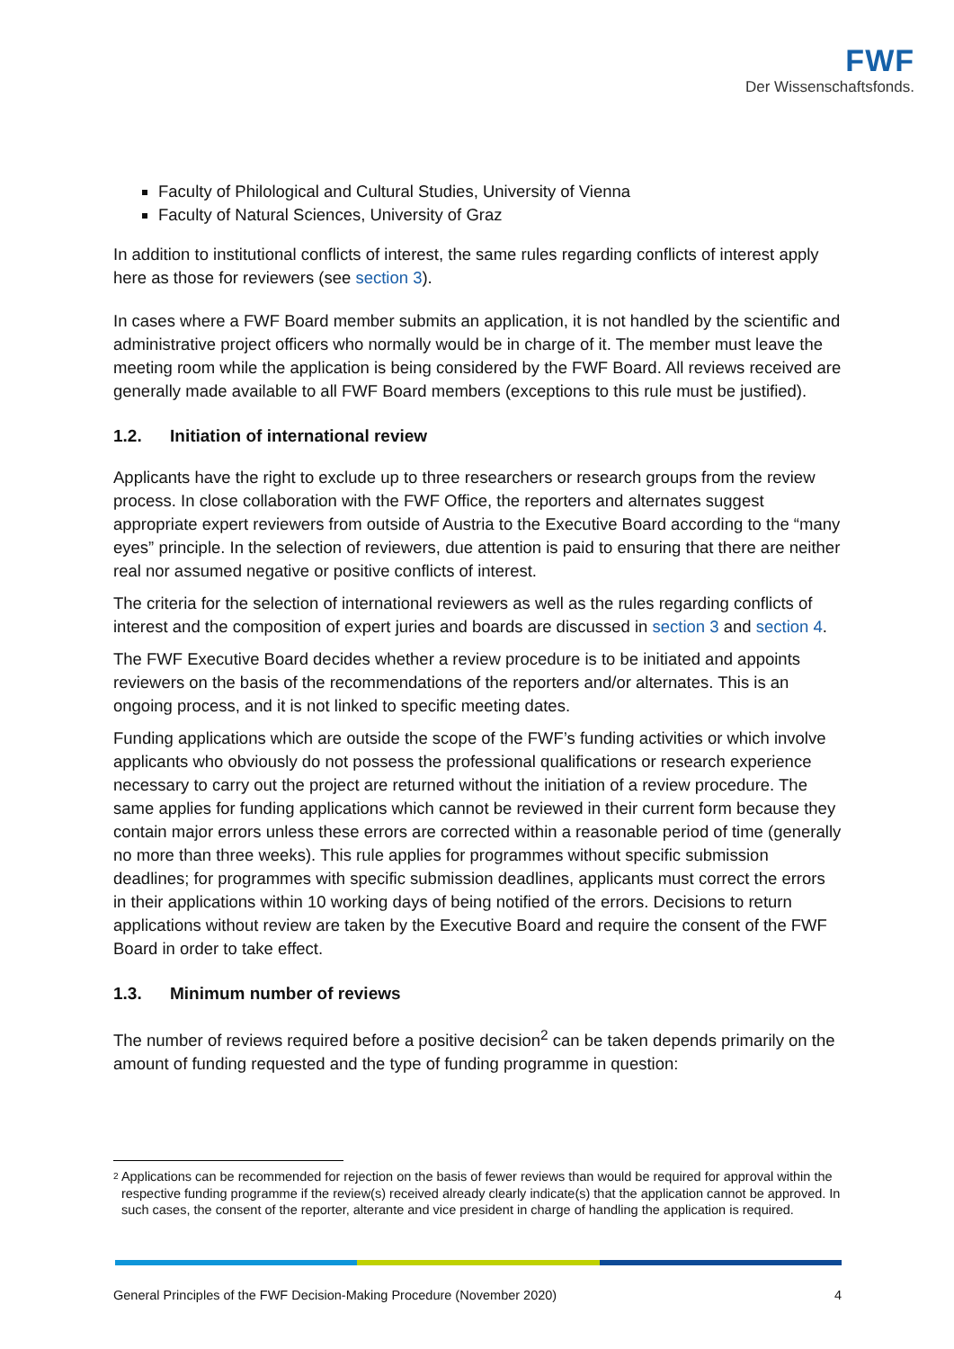FWF
Der Wissenschaftsfonds.
Faculty of Philological and Cultural Studies, University of Vienna
Faculty of Natural Sciences, University of Graz
In addition to institutional conflicts of interest, the same rules regarding conflicts of interest apply here as those for reviewers (see section 3).
In cases where a FWF Board member submits an application, it is not handled by the scientific and administrative project officers who normally would be in charge of it. The member must leave the meeting room while the application is being considered by the FWF Board. All reviews received are generally made available to all FWF Board members (exceptions to this rule must be justified).
1.2. Initiation of international review
Applicants have the right to exclude up to three researchers or research groups from the review process. In close collaboration with the FWF Office, the reporters and alternates suggest appropriate expert reviewers from outside of Austria to the Executive Board according to the “many eyes” principle. In the selection of reviewers, due attention is paid to ensuring that there are neither real nor assumed negative or positive conflicts of interest.
The criteria for the selection of international reviewers as well as the rules regarding conflicts of interest and the composition of expert juries and boards are discussed in section 3 and section 4.
The FWF Executive Board decides whether a review procedure is to be initiated and appoints reviewers on the basis of the recommendations of the reporters and/or alternates. This is an ongoing process, and it is not linked to specific meeting dates.
Funding applications which are outside the scope of the FWF’s funding activities or which involve applicants who obviously do not possess the professional qualifications or research experience necessary to carry out the project are returned without the initiation of a review procedure. The same applies for funding applications which cannot be reviewed in their current form because they contain major errors unless these errors are corrected within a reasonable period of time (generally no more than three weeks). This rule applies for programmes without specific submission deadlines; for programmes with specific submission deadlines, applicants must correct the errors in their applications within 10 working days of being notified of the errors. Decisions to return applications without review are taken by the Executive Board and require the consent of the FWF Board in order to take effect.
1.3. Minimum number of reviews
The number of reviews required before a positive decision<sup>2</sup> can be taken depends primarily on the amount of funding requested and the type of funding programme in question:
<sup>2</sup> Applications can be recommended for rejection on the basis of fewer reviews than would be required for approval within the respective funding programme if the review(s) received already clearly indicate(s) that the application cannot be approved. In such cases, the consent of the reporter, alterante and vice president in charge of handling the application is required.
General Principles of the FWF Decision-Making Procedure (November 2020) 4